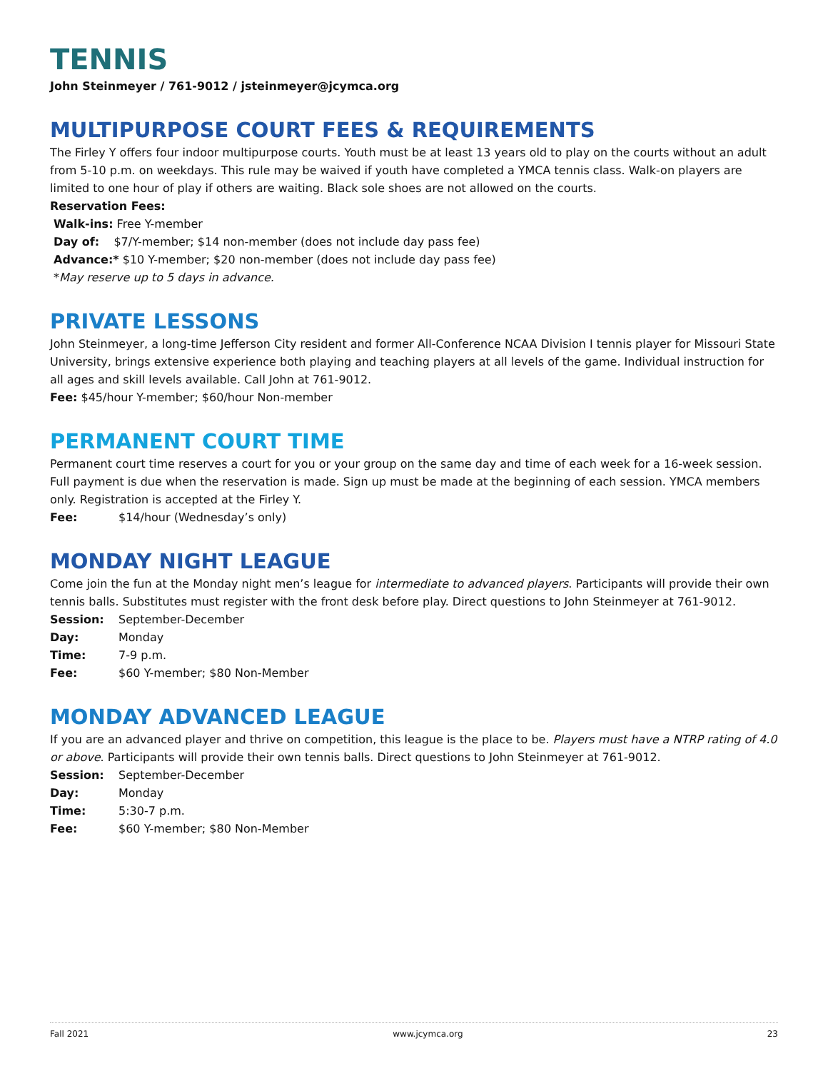TENNIS
John Steinmeyer / 761-9012 / jsteinmeyer@jcymca.org
MULTIPURPOSE COURT FEES & REQUIREMENTS
The Firley Y offers four indoor multipurpose courts. Youth must be at least 13 years old to play on the courts without an adult from 5-10 p.m. on weekdays. This rule may be waived if youth have completed a YMCA tennis class. Walk-on players are limited to one hour of play if others are waiting. Black sole shoes are not allowed on the courts.
Reservation Fees:
Walk-ins: Free Y-member
Day of: $7/Y-member; $14 non-member (does not include day pass fee)
Advance:* $10 Y-member; $20 non-member (does not include day pass fee)
*May reserve up to 5 days in advance.
PRIVATE LESSONS
John Steinmeyer, a long-time Jefferson City resident and former All-Conference NCAA Division I tennis player for Missouri State University, brings extensive experience both playing and teaching players at all levels of the game. Individual instruction for all ages and skill levels available. Call John at 761-9012.
Fee: $45/hour Y-member; $60/hour Non-member
PERMANENT COURT TIME
Permanent court time reserves a court for you or your group on the same day and time of each week for a 16-week session. Full payment is due when the reservation is made. Sign up must be made at the beginning of each session. YMCA members only. Registration is accepted at the Firley Y.
Fee: $14/hour (Wednesday’s only)
MONDAY NIGHT LEAGUE
Come join the fun at the Monday night men’s league for intermediate to advanced players. Participants will provide their own tennis balls. Substitutes must register with the front desk before play. Direct questions to John Steinmeyer at 761-9012.
Session: September-December
Day: Monday
Time: 7-9 p.m.
Fee: $60 Y-member; $80 Non-Member
MONDAY ADVANCED LEAGUE
If you are an advanced player and thrive on competition, this league is the place to be. Players must have a NTRP rating of 4.0 or above. Participants will provide their own tennis balls. Direct questions to John Steinmeyer at 761-9012.
Session: September-December
Day: Monday
Time: 5:30-7 p.m.
Fee: $60 Y-member; $80 Non-Member
Fall 2021 www.jcymca.org 23